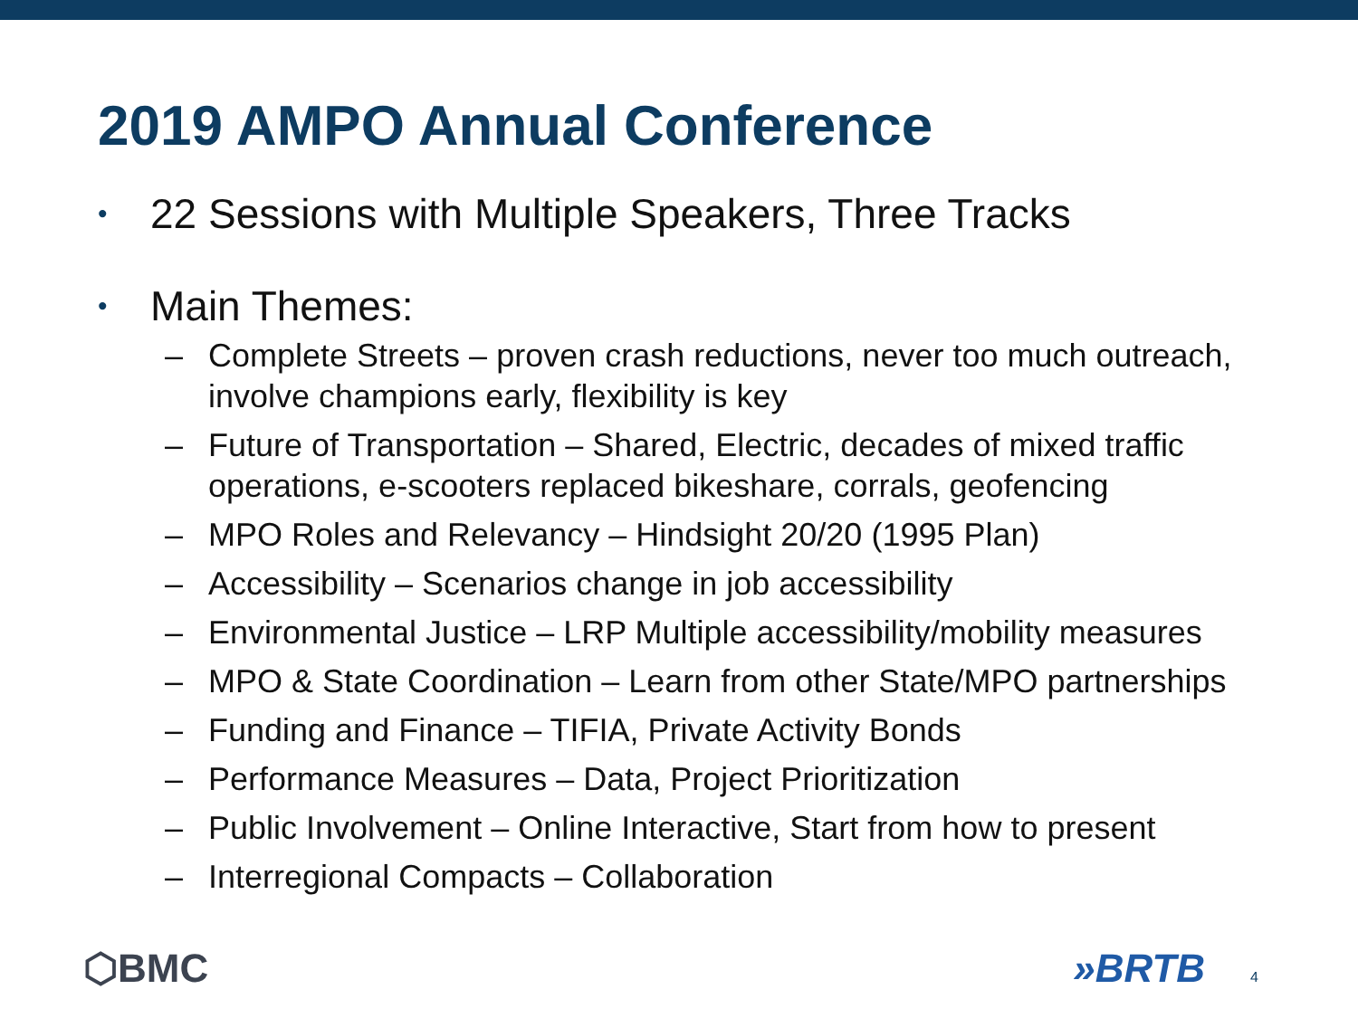2019 AMPO Annual Conference
• 22 Sessions with Multiple Speakers, Three Tracks
• Main Themes:
– Complete Streets – proven crash reductions, never too much outreach, involve champions early, flexibility is key
– Future of Transportation – Shared, Electric, decades of mixed traffic operations, e-scooters replaced bikeshare, corrals, geofencing
– MPO Roles and Relevancy – Hindsight 20/20 (1995 Plan)
– Accessibility – Scenarios change in job accessibility
– Environmental Justice – LRP Multiple accessibility/mobility measures
– MPO & State Coordination – Learn from other State/MPO partnerships
– Funding and Finance – TIFIA, Private Activity Bonds
– Performance Measures – Data, Project Prioritization
– Public Involvement – Online Interactive, Start from how to present
– Interregional Compacts – Collaboration
⬡BMC »BRTB 4